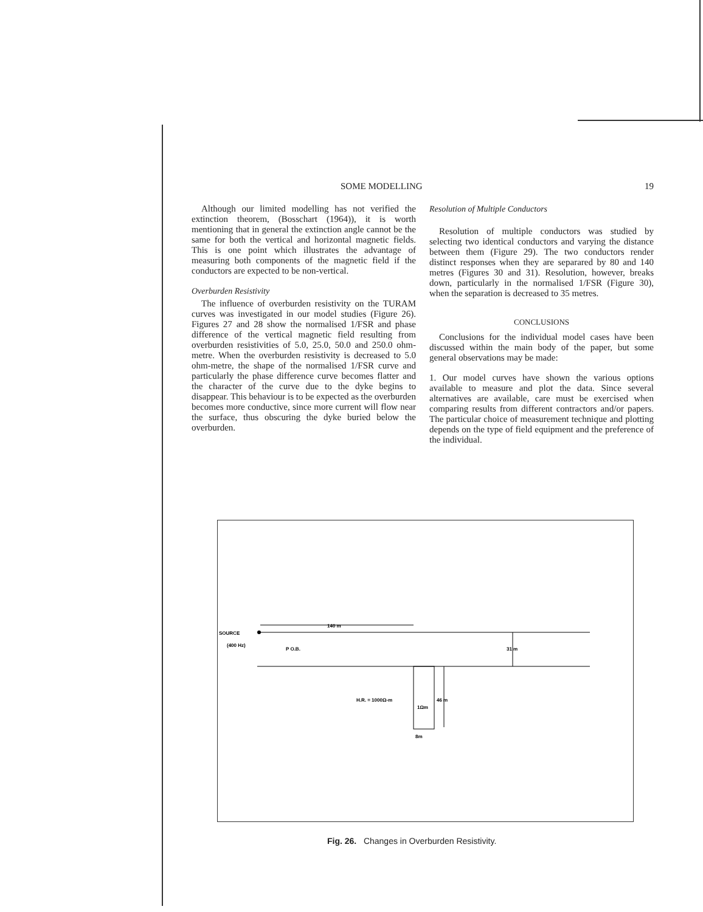SOME MODELLING 19
Although our limited modelling has not verified the extinction theorem, (Bosschart (1964)), it is worth mentioning that in general the extinction angle cannot be the same for both the vertical and horizontal magnetic fields. This is one point which illustrates the advantage of measuring both components of the magnetic field if the conductors are expected to be non-vertical.
Overburden Resistivity
The influence of overburden resistivity on the TURAM curves was investigated in our model studies (Figure 26). Figures 27 and 28 show the normalised 1/FSR and phase difference of the vertical magnetic field resulting from overburden resistivities of 5.0, 25.0, 50.0 and 250.0 ohm-metre. When the overburden resistivity is decreased to 5.0 ohm-metre, the shape of the normalised 1/FSR curve and particularly the phase difference curve becomes flatter and the character of the curve due to the dyke begins to disappear. This behaviour is to be expected as the overburden becomes more conductive, since more current will flow near the surface, thus obscuring the dyke buried below the overburden.
Resolution of Multiple Conductors
Resolution of multiple conductors was studied by selecting two identical conductors and varying the distance between them (Figure 29). The two conductors render distinct responses when they are separared by 80 and 140 metres (Figures 30 and 31). Resolution, however, breaks down, particularly in the normalised 1/FSR (Figure 30), when the separation is decreased to 35 metres.
CONCLUSIONS
Conclusions for the individual model cases have been discussed within the main body of the paper, but some general observations may be made:
1. Our model curves have shown the various options available to measure and plot the data. Since several alternatives are available, care must be exercised when comparing results from different contractors and/or papers. The particular choice of measurement technique and plotting depends on the type of field equipment and the preference of the individual.
140 m
SOURCE
(400 Hz)
P O.B.
31 m
H.R. = 1000Ω-m
1Ωm
46 m
8m
Fig. 26. Changes in Overburden Resistivity.